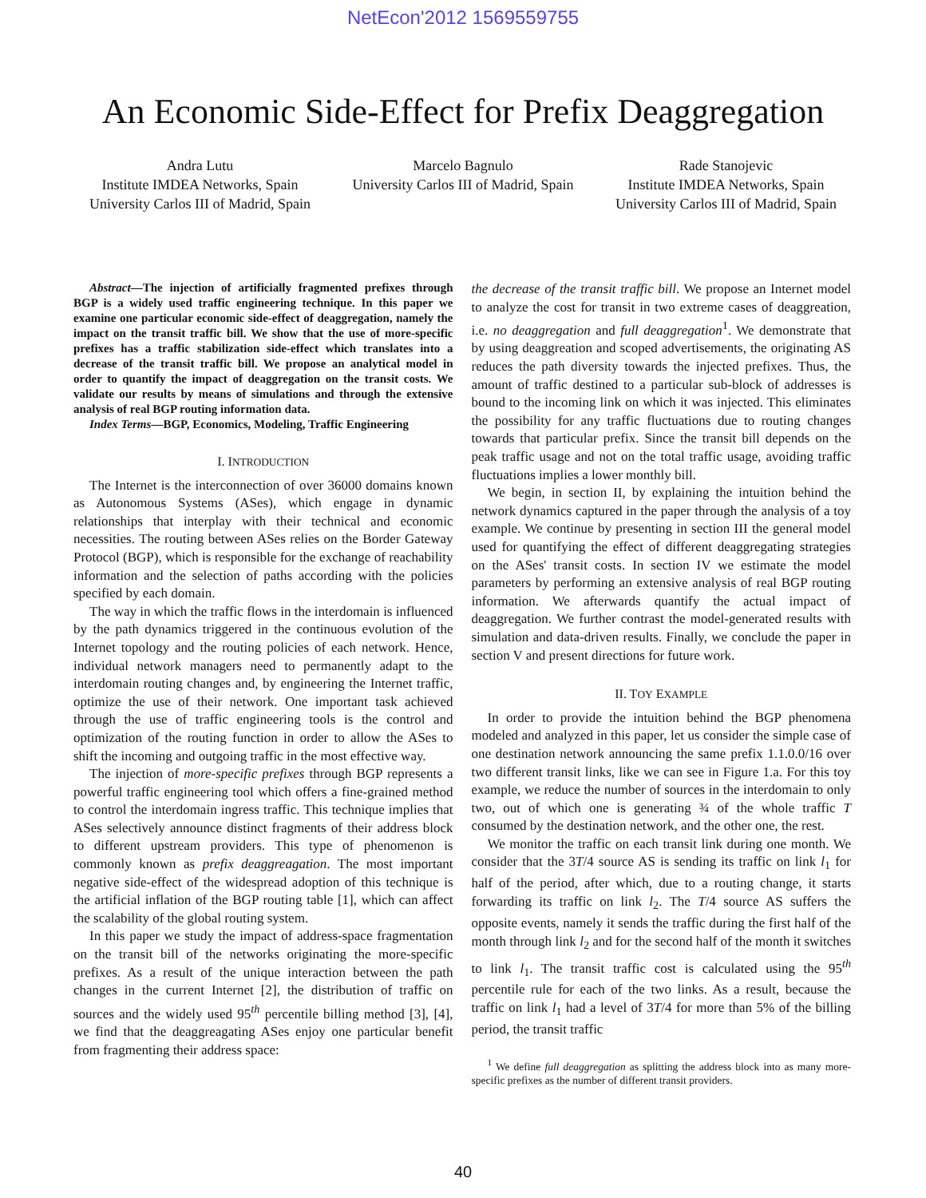NetEcon'2012 1569559755
An Economic Side-Effect for Prefix Deaggregation
Andra Lutu
Institute IMDEA Networks, Spain
University Carlos III of Madrid, Spain
Marcelo Bagnulo
University Carlos III of Madrid, Spain
Rade Stanojevic
Institute IMDEA Networks, Spain
University Carlos III of Madrid, Spain
Abstract—The injection of artificially fragmented prefixes through BGP is a widely used traffic engineering technique. In this paper we examine one particular economic side-effect of deaggregation, namely the impact on the transit traffic bill. We show that the use of more-specific prefixes has a traffic stabilization side-effect which translates into a decrease of the transit traffic bill. We propose an analytical model in order to quantify the impact of deaggregation on the transit costs. We validate our results by means of simulations and through the extensive analysis of real BGP routing information data.
Index Terms—BGP, Economics, Modeling, Traffic Engineering
I. INTRODUCTION
The Internet is the interconnection of over 36000 domains known as Autonomous Systems (ASes), which engage in dynamic relationships that interplay with their technical and economic necessities. The routing between ASes relies on the Border Gateway Protocol (BGP), which is responsible for the exchange of reachability information and the selection of paths according with the policies specified by each domain.
The way in which the traffic flows in the interdomain is influenced by the path dynamics triggered in the continuous evolution of the Internet topology and the routing policies of each network. Hence, individual network managers need to permanently adapt to the interdomain routing changes and, by engineering the Internet traffic, optimize the use of their network. One important task achieved through the use of traffic engineering tools is the control and optimization of the routing function in order to allow the ASes to shift the incoming and outgoing traffic in the most effective way.
The injection of more-specific prefixes through BGP represents a powerful traffic engineering tool which offers a fine-grained method to control the interdomain ingress traffic. This technique implies that ASes selectively announce distinct fragments of their address block to different upstream providers. This type of phenomenon is commonly known as prefix deaggreagation. The most important negative side-effect of the widespread adoption of this technique is the artificial inflation of the BGP routing table [1], which can affect the scalability of the global routing system.
In this paper we study the impact of address-space fragmentation on the transit bill of the networks originating the more-specific prefixes. As a result of the unique interaction between the path changes in the current Internet [2], the distribution of traffic on sources and the widely used 95<sup>th</sup> percentile billing method [3], [4], we find that the deaggreagating ASes enjoy one particular benefit from fragmenting their address space:
the decrease of the transit traffic bill. We propose an Internet model to analyze the cost for transit in two extreme cases of deaggreation, i.e. no deaggregation and full deaggregation<sup>1</sup>. We demonstrate that by using deaggreation and scoped advertisements, the originating AS reduces the path diversity towards the injected prefixes. Thus, the amount of traffic destined to a particular sub-block of addresses is bound to the incoming link on which it was injected. This eliminates the possibility for any traffic fluctuations due to routing changes towards that particular prefix. Since the transit bill depends on the peak traffic usage and not on the total traffic usage, avoiding traffic fluctuations implies a lower monthly bill.
We begin, in section II, by explaining the intuition behind the network dynamics captured in the paper through the analysis of a toy example. We continue by presenting in section III the general model used for quantifying the effect of different deaggregating strategies on the ASes' transit costs. In section IV we estimate the model parameters by performing an extensive analysis of real BGP routing information. We afterwards quantify the actual impact of deaggregation. We further contrast the model-generated results with simulation and data-driven results. Finally, we conclude the paper in section V and present directions for future work.
II. TOY EXAMPLE
In order to provide the intuition behind the BGP phenomena modeled and analyzed in this paper, let us consider the simple case of one destination network announcing the same prefix 1.1.0.0/16 over two different transit links, like we can see in Figure 1.a. For this toy example, we reduce the number of sources in the interdomain to only two, out of which one is generating ¾ of the whole traffic T consumed by the destination network, and the other one, the rest.
We monitor the traffic on each transit link during one month. We consider that the 3T/4 source AS is sending its traffic on link l<sub>1</sub> for half of the period, after which, due to a routing change, it starts forwarding its traffic on link l<sub>2</sub>. The T/4 source AS suffers the opposite events, namely it sends the traffic during the first half of the month through link l<sub>2</sub> and for the second half of the month it switches to link l<sub>1</sub>. The transit traffic cost is calculated using the 95<sup>th</sup> percentile rule for each of the two links. As a result, because the traffic on link l<sub>1</sub> had a level of 3T/4 for more than 5% of the billing period, the transit traffic
<sup>1</sup> We define full deaggregation as splitting the address block into as many more-specific prefixes as the number of different transit providers.
40